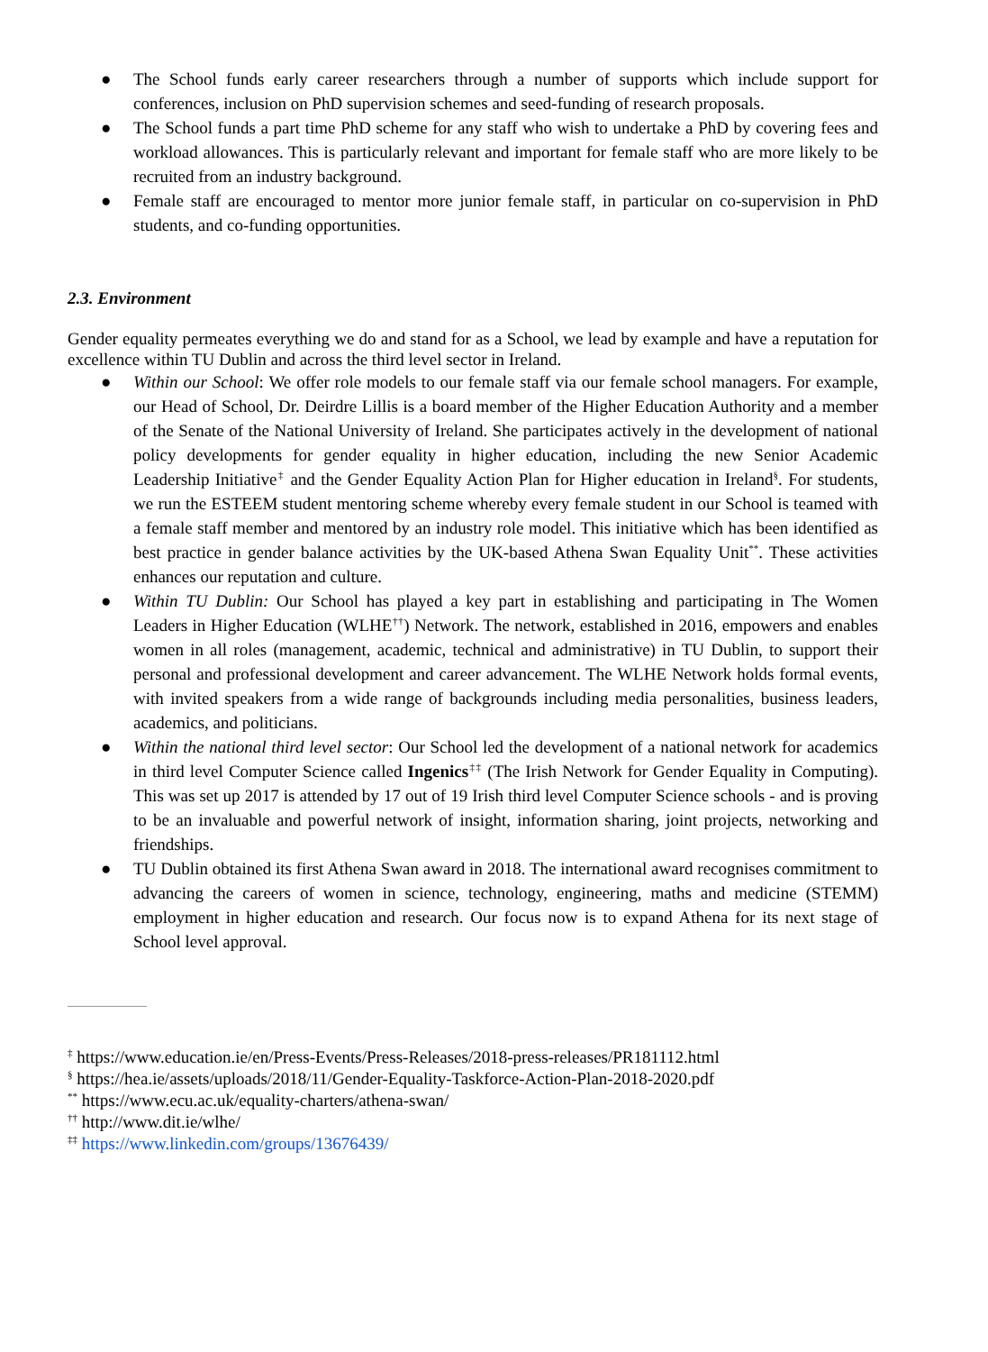● The School funds early career researchers through a number of supports which include support for conferences, inclusion on PhD supervision schemes and seed-funding of research proposals.
● The School funds a part time PhD scheme for any staff who wish to undertake a PhD by covering fees and workload allowances. This is particularly relevant and important for female staff who are more likely to be recruited from an industry background.
● Female staff are encouraged to mentor more junior female staff, in particular on co-supervision in PhD students, and co-funding opportunities.
2.3. Environment
Gender equality permeates everything we do and stand for as a School, we lead by example and have a reputation for excellence within TU Dublin and across the third level sector in Ireland.
● Within our School: We offer role models to our female staff via our female school managers. For example, our Head of School, Dr. Deirdre Lillis is a board member of the Higher Education Authority and a member of the Senate of the National University of Ireland. She participates actively in the development of national policy developments for gender equality in higher education, including the new Senior Academic Leadership Initiative<sup>‡</sup> and the Gender Equality Action Plan for Higher education in Ireland<sup>§</sup>. For students, we run the ESTEEM student mentoring scheme whereby every female student in our School is teamed with a female staff member and mentored by an industry role model. This initiative which has been identified as best practice in gender balance activities by the UK-based Athena Swan Equality Unit<sup>**</sup>. These activities enhances our reputation and culture.
● Within TU Dublin: Our School has played a key part in establishing and participating in The Women Leaders in Higher Education (WLHE<sup>††</sup>) Network. The network, established in 2016, empowers and enables women in all roles (management, academic, technical and administrative) in TU Dublin, to support their personal and professional development and career advancement. The WLHE Network holds formal events, with invited speakers from a wide range of backgrounds including media personalities, business leaders, academics, and politicians.
● Within the national third level sector: Our School led the development of a national network for academics in third level Computer Science called Ingenics<sup>‡‡</sup> (The Irish Network for Gender Equality in Computing). This was set up 2017 is attended by 17 out of 19 Irish third level Computer Science schools - and is proving to be an invaluable and powerful network of insight, information sharing, joint projects, networking and friendships.
● TU Dublin obtained its first Athena Swan award in 2018. The international award recognises commitment to advancing the careers of women in science, technology, engineering, maths and medicine (STEMM) employment in higher education and research. Our focus now is to expand Athena for its next stage of School level approval.
<sup>‡</sup> https://www.education.ie/en/Press-Events/Press-Releases/2018-press-releases/PR181112.html
<sup>§</sup> https://hea.ie/assets/uploads/2018/11/Gender-Equality-Taskforce-Action-Plan-2018-2020.pdf
<sup>**</sup> https://www.ecu.ac.uk/equality-charters/athena-swan/
<sup>††</sup> http://www.dit.ie/wlhe/
<sup>‡‡</sup> https://www.linkedin.com/groups/13676439/